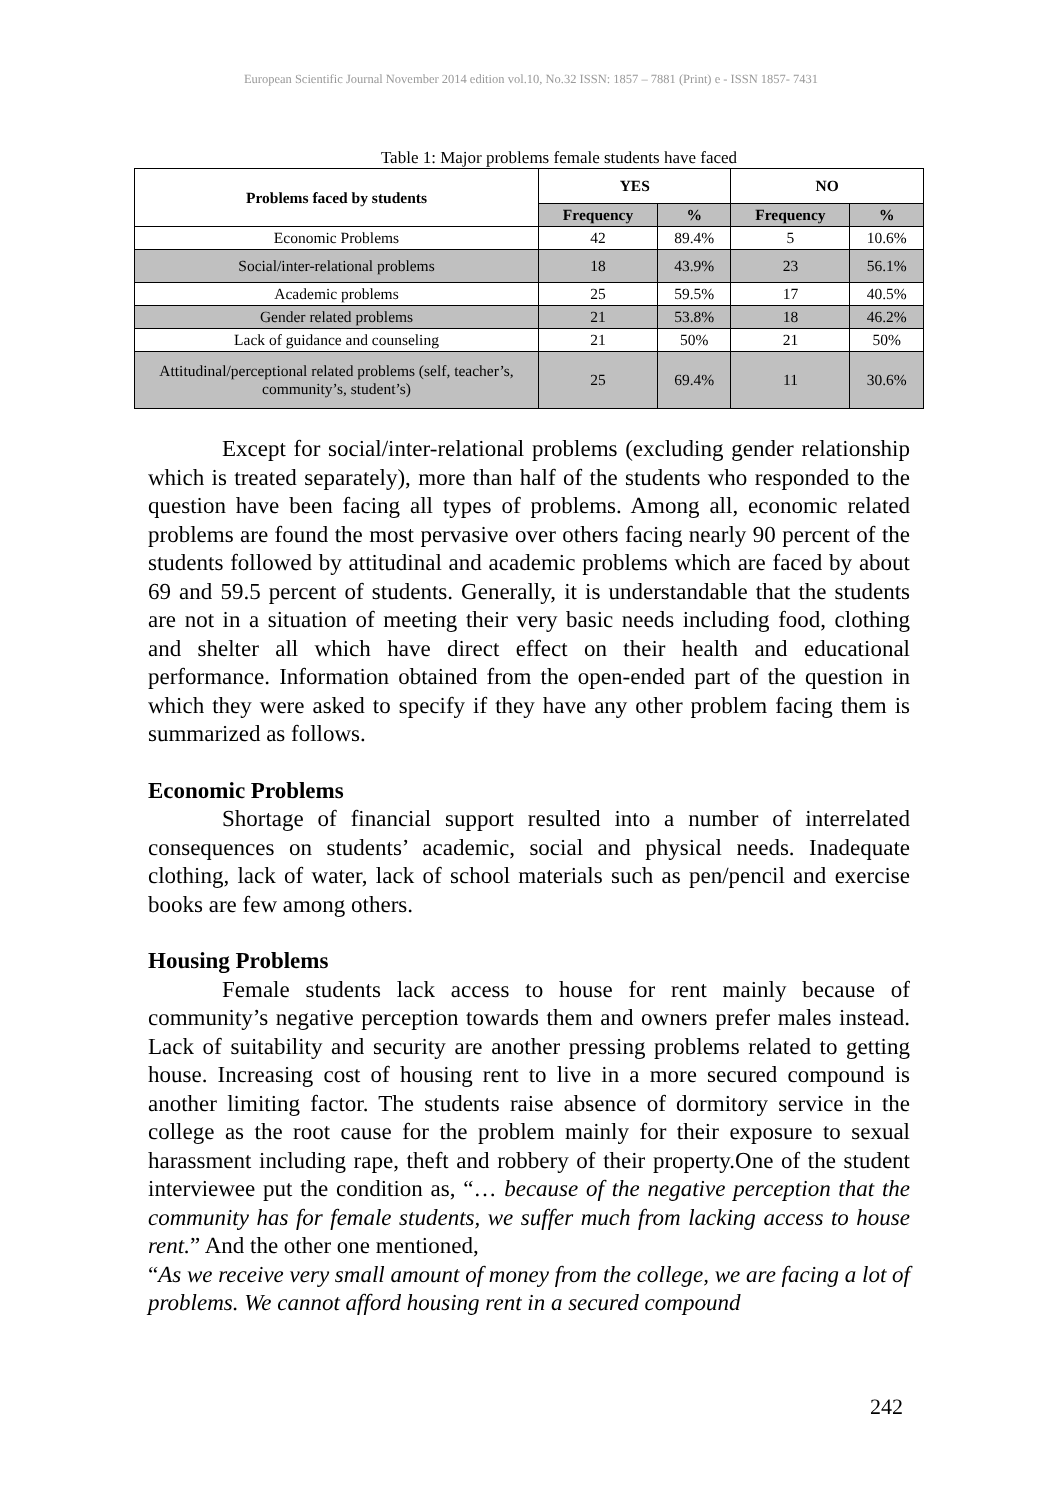European Scientific Journal November 2014 edition vol.10, No.32 ISSN: 1857 – 7881 (Print) e - ISSN 1857- 7431
Table 1: Major problems female students have faced
| Problems faced by students | YES | | NO | |
| --- | --- | --- | --- | --- |
| | Frequency | % | Frequency | % |
| Economic Problems | 42 | 89.4% | 5 | 10.6% |
| Social/inter-relational problems | 18 | 43.9% | 23 | 56.1% |
| Academic problems | 25 | 59.5% | 17 | 40.5% |
| Gender related problems | 21 | 53.8% | 18 | 46.2% |
| Lack of guidance and counseling | 21 | 50% | 21 | 50% |
| Attitudinal/perceptional related problems (self, teacher’s, community’s, student’s) | 25 | 69.4% | 11 | 30.6% |
Except for social/inter-relational problems (excluding gender relationship which is treated separately), more than half of the students who responded to the question have been facing all types of problems. Among all, economic related problems are found the most pervasive over others facing nearly 90 percent of the students followed by attitudinal and academic problems which are faced by about 69 and 59.5 percent of students. Generally, it is understandable that the students are not in a situation of meeting their very basic needs including food, clothing and shelter all which have direct effect on their health and educational performance. Information obtained from the open-ended part of the question in which they were asked to specify if they have any other problem facing them is summarized as follows.
Economic Problems
Shortage of financial support resulted into a number of interrelated consequences on students’ academic, social and physical needs. Inadequate clothing, lack of water, lack of school materials such as pen/pencil and exercise books are few among others.
Housing Problems
Female students lack access to house for rent mainly because of community’s negative perception towards them and owners prefer males instead. Lack of suitability and security are another pressing problems related to getting house. Increasing cost of housing rent to live in a more secured compound is another limiting factor. The students raise absence of dormitory service in the college as the root cause for the problem mainly for their exposure to sexual harassment including rape, theft and robbery of their property.One of the student interviewee put the condition as, “… because of the negative perception that the community has for female students, we suffer much from lacking access to house rent.” And the other one mentioned,
“As we receive very small amount of money from the college, we are facing a lot of problems. We cannot afford housing rent in a secured compound
242